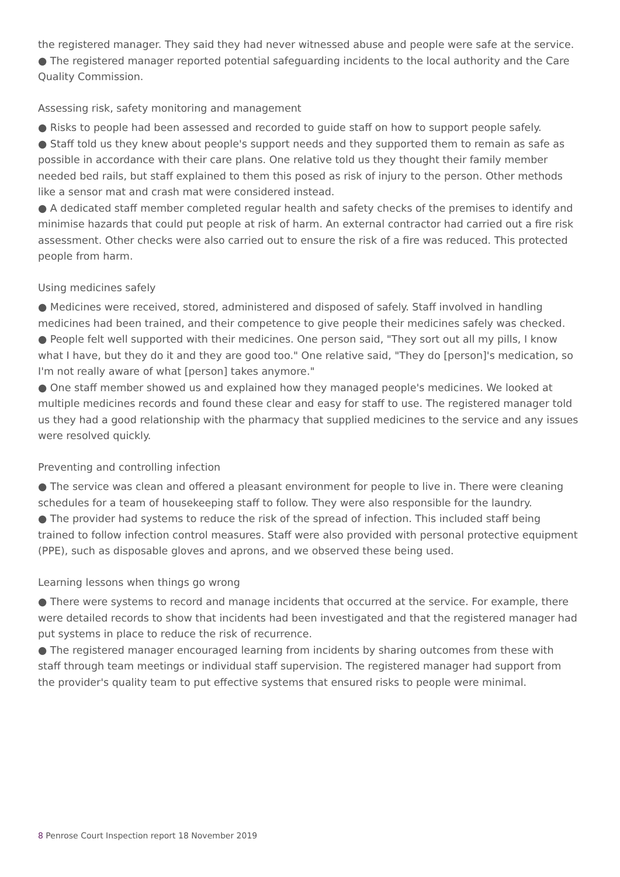the registered manager. They said they had never witnessed abuse and people were safe at the service.
● The registered manager reported potential safeguarding incidents to the local authority and the Care Quality Commission.
Assessing risk, safety monitoring and management
● Risks to people had been assessed and recorded to guide staff on how to support people safely.
● Staff told us they knew about people's support needs and they supported them to remain as safe as possible in accordance with their care plans. One relative told us they thought their family member needed bed rails, but staff explained to them this posed as risk of injury to the person. Other methods like a sensor mat and crash mat were considered instead.
● A dedicated staff member completed regular health and safety checks of the premises to identify and minimise hazards that could put people at risk of harm. An external contractor had carried out a fire risk assessment. Other checks were also carried out to ensure the risk of a fire was reduced. This protected people from harm.
Using medicines safely
● Medicines were received, stored, administered and disposed of safely. Staff involved in handling medicines had been trained, and their competence to give people their medicines safely was checked.
● People felt well supported with their medicines. One person said, "They sort out all my pills, I know what I have, but they do it and they are good too." One relative said, "They do [person]'s medication, so I'm not really aware of what [person] takes anymore."
● One staff member showed us and explained how they managed people's medicines. We looked at multiple medicines records and found these clear and easy for staff to use. The registered manager told us they had a good relationship with the pharmacy that supplied medicines to the service and any issues were resolved quickly.
Preventing and controlling infection
● The service was clean and offered a pleasant environment for people to live in. There were cleaning schedules for a team of housekeeping staff to follow. They were also responsible for the laundry.
● The provider had systems to reduce the risk of the spread of infection. This included staff being trained to follow infection control measures. Staff were also provided with personal protective equipment (PPE), such as disposable gloves and aprons, and we observed these being used.
Learning lessons when things go wrong
● There were systems to record and manage incidents that occurred at the service. For example, there were detailed records to show that incidents had been investigated and that the registered manager had put systems in place to reduce the risk of recurrence.
● The registered manager encouraged learning from incidents by sharing outcomes from these with staff through team meetings or individual staff supervision. The registered manager had support from the provider's quality team to put effective systems that ensured risks to people were minimal.
8 Penrose Court Inspection report 18 November 2019